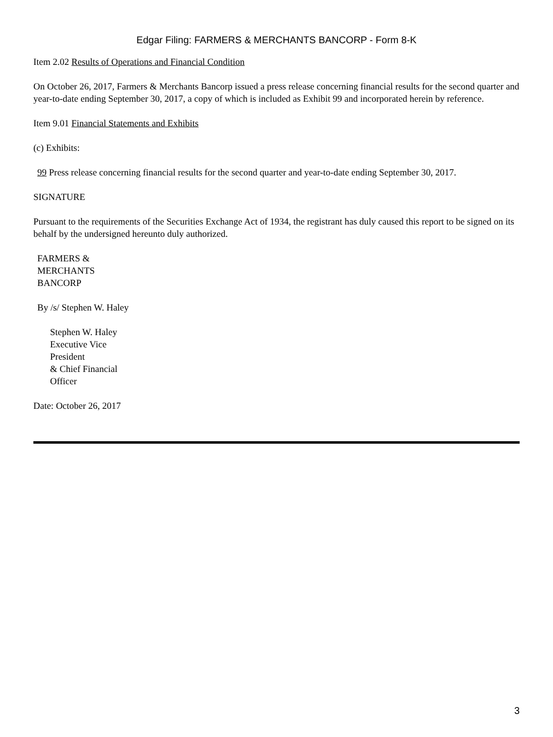Edgar Filing: FARMERS & MERCHANTS BANCORP - Form 8-K
Item 2.02 Results of Operations and Financial Condition
On October 26, 2017, Farmers & Merchants Bancorp issued a press release concerning financial results for the second quarter and year-to-date ending September 30, 2017, a copy of which is included as Exhibit 99 and incorporated herein by reference.
Item 9.01 Financial Statements and Exhibits
(c) Exhibits:
99 Press release concerning financial results for the second quarter and year-to-date ending September 30, 2017.
SIGNATURE
Pursuant to the requirements of the Securities Exchange Act of 1934, the registrant has duly caused this report to be signed on its behalf by the undersigned hereunto duly authorized.
FARMERS &
MERCHANTS
BANCORP
By /s/ Stephen W. Haley
Stephen W. Haley
Executive Vice
President
& Chief Financial
Officer
Date: October 26, 2017
3